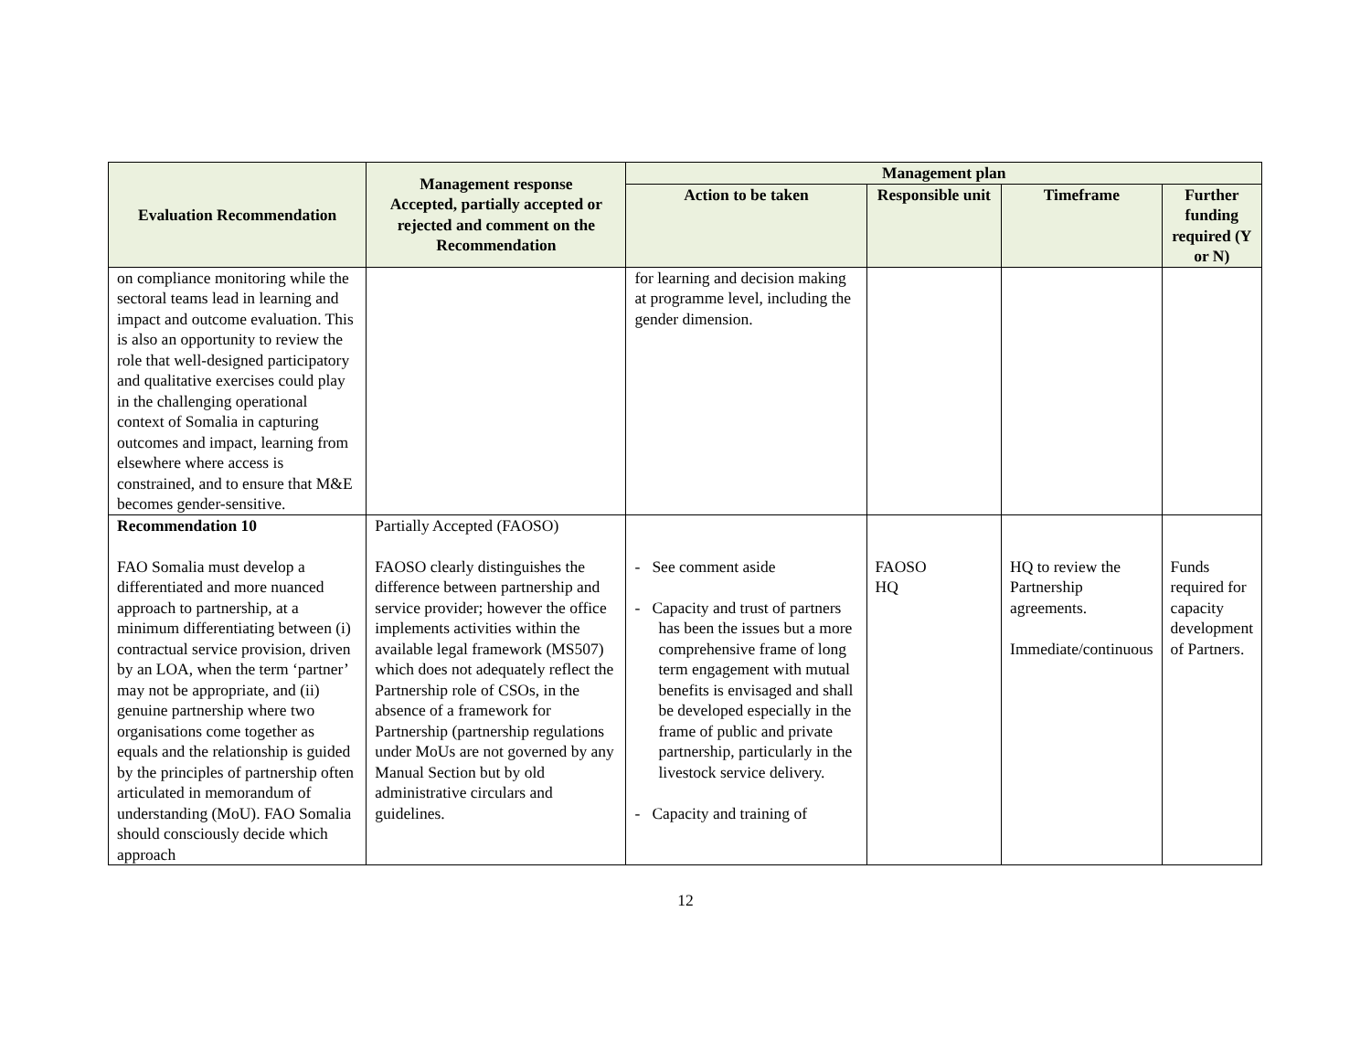| Evaluation Recommendation | Management response Accepted, partially accepted or rejected and comment on the Recommendation | Management plan | | | |
| --- | --- | --- | --- | --- | --- |
| | | Action to be taken | Responsible unit | Timeframe | Further funding required (Y or N) |
| on compliance monitoring while the sectoral teams lead in learning and impact and outcome evaluation. This is also an opportunity to review the role that well-designed participatory and qualitative exercises could play in the challenging operational context of Somalia in capturing outcomes and impact, learning from elsewhere where access is constrained, and to ensure that M&E becomes gender-sensitive. | | for learning and decision making at programme level, including the gender dimension. | | | |
| Recommendation 10 FAO Somalia must develop a differentiated and more nuanced approach to partnership, at a minimum differentiating between (i) contractual service provision, driven by an LOA, when the term ‘partner’ may not be appropriate, and (ii) genuine partnership where two organisations come together as equals and the relationship is guided by the principles of partnership often articulated in memorandum of understanding (MoU). FAO Somalia should consciously decide which approach | Partially Accepted (FAOSO) FAOSO clearly distinguishes the difference between partnership and service provider; however the office implements activities within the available legal framework (MS507) which does not adequately reflect the Partnership role of CSOs, in the absence of a framework for Partnership (partnership regulations under MoUs are not governed by any Manual Section but by old administrative circulars and guidelines. | - See comment aside - Capacity and trust of partners has been the issues but a more comprehensive frame of long term engagement with mutual benefits is envisaged and shall be developed especially in the frame of public and private partnership, particularly in the livestock service delivery. - Capacity and training of | FAOSO HQ | HQ to review the Partnership agreements. Immediate/continuous | Funds required for capacity development of Partners. |
12